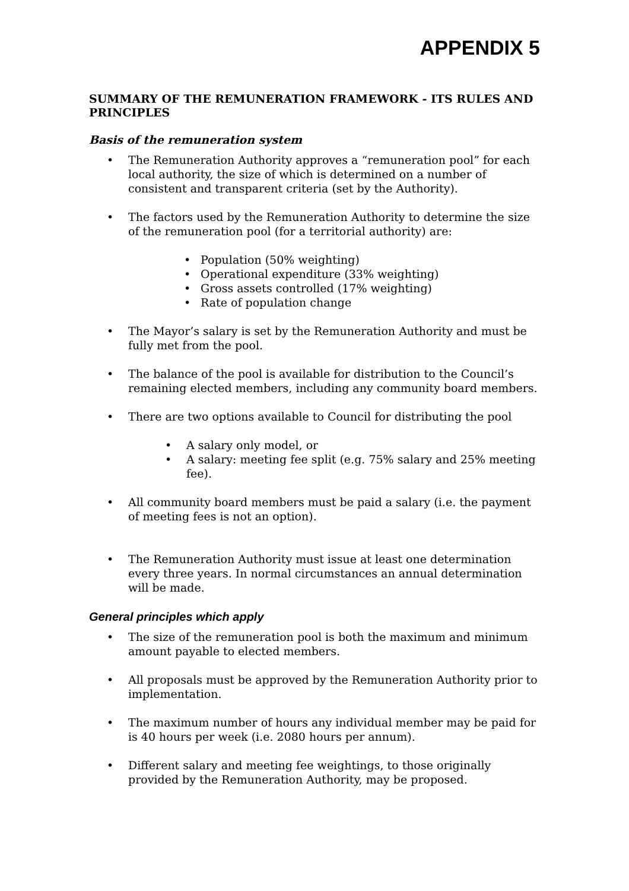APPENDIX 5
SUMMARY OF THE REMUNERATION FRAMEWORK - ITS RULES AND PRINCIPLES
Basis of the remuneration system
• The Remuneration Authority approves a “remuneration pool” for each local authority, the size of which is determined on a number of consistent and transparent criteria (set by the Authority).
• The factors used by the Remuneration Authority to determine the size of the remuneration pool (for a territorial authority) are:
• Population (50% weighting)
• Operational expenditure (33% weighting)
• Gross assets controlled (17% weighting)
• Rate of population change
• The Mayor’s salary is set by the Remuneration Authority and must be fully met from the pool.
• The balance of the pool is available for distribution to the Council’s remaining elected members, including any community board members.
• There are two options available to Council for distributing the pool
• A salary only model, or
• A salary: meeting fee split (e.g. 75% salary and 25% meeting fee).
• All community board members must be paid a salary (i.e. the payment of meeting fees is not an option).
• The Remuneration Authority must issue at least one determination every three years. In normal circumstances an annual determination will be made.
General principles which apply
• The size of the remuneration pool is both the maximum and minimum amount payable to elected members.
• All proposals must be approved by the Remuneration Authority prior to implementation.
• The maximum number of hours any individual member may be paid for is 40 hours per week (i.e. 2080 hours per annum).
• Different salary and meeting fee weightings, to those originally provided by the Remuneration Authority, may be proposed.